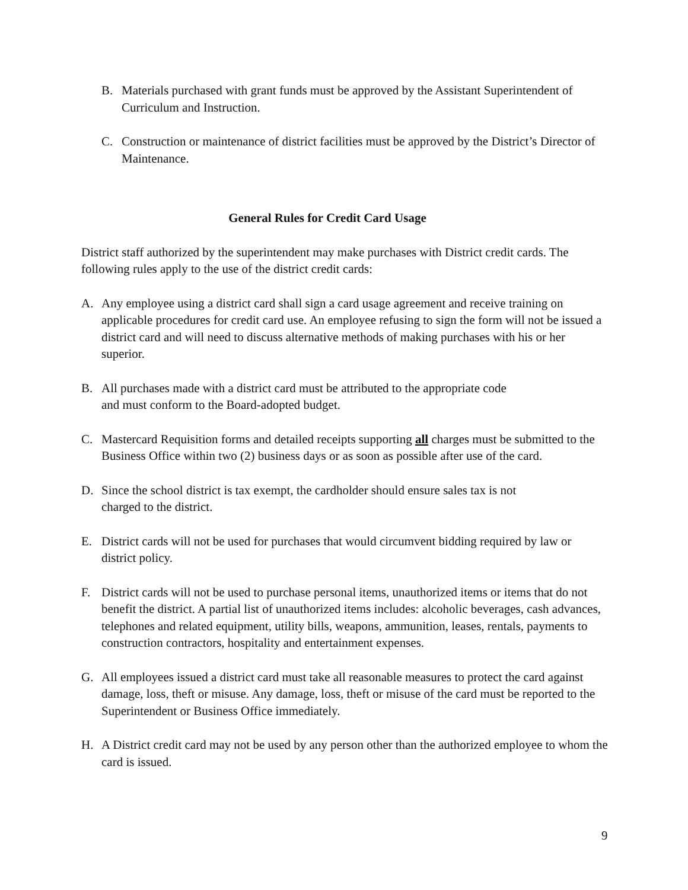B. Materials purchased with grant funds must be approved by the Assistant Superintendent of Curriculum and Instruction.
C. Construction or maintenance of district facilities must be approved by the District’s Director of Maintenance.
General Rules for Credit Card Usage
District staff authorized by the superintendent may make purchases with District credit cards. The following rules apply to the use of the district credit cards:
A. Any employee using a district card shall sign a card usage agreement and receive training on applicable procedures for credit card use. An employee refusing to sign the form will not be issued a district card and will need to discuss alternative methods of making purchases with his or her superior.
B. All purchases made with a district card must be attributed to the appropriate code
and must conform to the Board-adopted budget.
C. Mastercard Requisition forms and detailed receipts supporting all charges must be submitted to the Business Office within two (2) business days or as soon as possible after use of the card.
D. Since the school district is tax exempt, the cardholder should ensure sales tax is not
charged to the district.
E. District cards will not be used for purchases that would circumvent bidding required by law or district policy.
F. District cards will not be used to purchase personal items, unauthorized items or items that do not benefit the district. A partial list of unauthorized items includes: alcoholic beverages, cash advances, telephones and related equipment, utility bills, weapons, ammunition, leases, rentals, payments to construction contractors, hospitality and entertainment expenses.
G. All employees issued a district card must take all reasonable measures to protect the card against damage, loss, theft or misuse. Any damage, loss, theft or misuse of the card must be reported to the Superintendent or Business Office immediately.
H. A District credit card may not be used by any person other than the authorized employee to whom the card is issued.
9